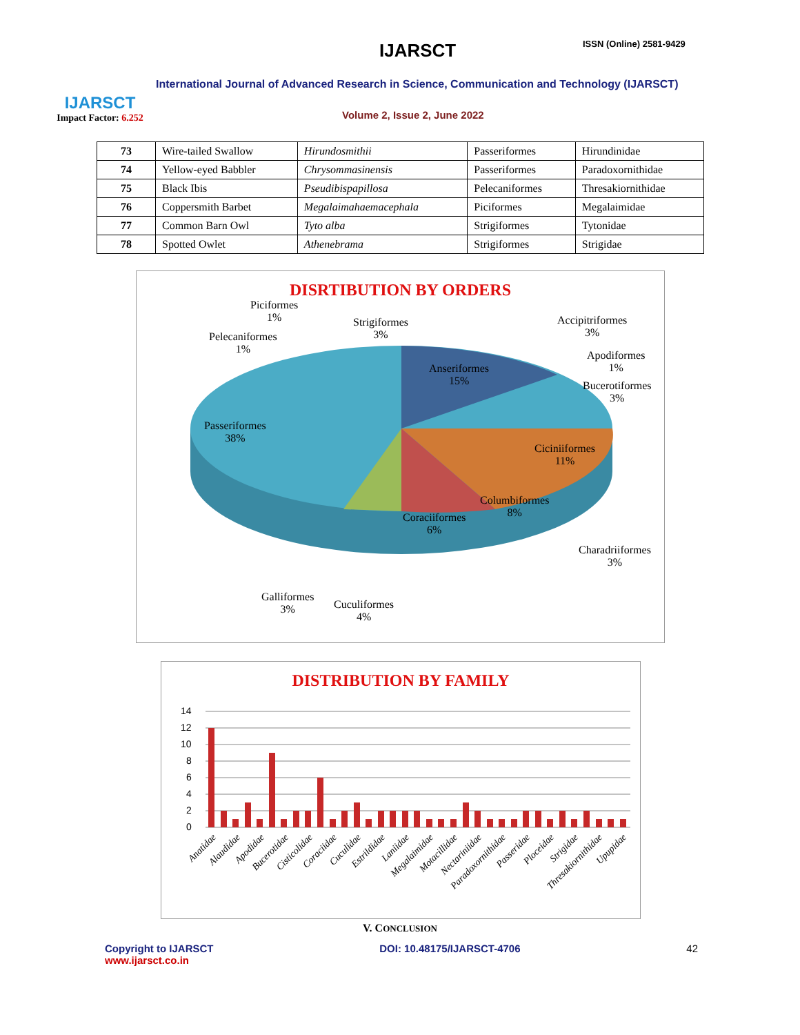IJARSCT
Impact Factor: 6.252
IJARSCT ISSN (Online) 2581-9429
International Journal of Advanced Research in Science, Communication and Technology (IJARSCT)
Volume 2, Issue 2, June 2022
| 73 | Wire-tailed Swallow | Hirundosmithii | Passeriformes | Hirundinidae |
| 74 | Yellow-eyed Babbler | Chrysommasinensis | Passeriformes | Paradoxornithidae |
| 75 | Black Ibis | Pseudibispapillosa | Pelecaniformes | Thresakiornithidae |
| 76 | Coppersmith Barbet | Megalaimahaemacephala | Piciformes | Megalaimidae |
| 77 | Common Barn Owl | Tyto alba | Strigiformes | Tytonidae |
| 78 | Spotted Owlet | Athenebrama | Strigiformes | Strigidae |
DISRTIBUTION BY ORDERS
Piciformes
1%
Strigiformes
3%
Pelecaniformes
1%
Accipitriformes
3%
Apodiformes
1%
Bucerotiformes
3%
Anseriformes
15%
Passeriformes
38%
Ciciniiformes
11%
Columbiformes
8%
Coraciiformes
6%
Charadriiformes
3%
Galliformes
3%
Cuculiformes
4%
DISTRIBUTION BY FAMILY
14
12
10
8
6
4
2
0
Anatidae
Alaudidae
Apodidae
Bucerotidae
Cisticolidae
Coraciidae
Cuculidae
Estrildidae
Laniidae
Megalaimidae
Motacillidae
Nectariniidae
Paradoxornithidae
Passeridae
Ploceidae
Strigidae
Thresakiornithidae
Upupidae
V. CONCLUSION
Copyright to IJARSCT
www.ijarsct.co.in
DOI: 10.48175/IJARSCT-4706 42